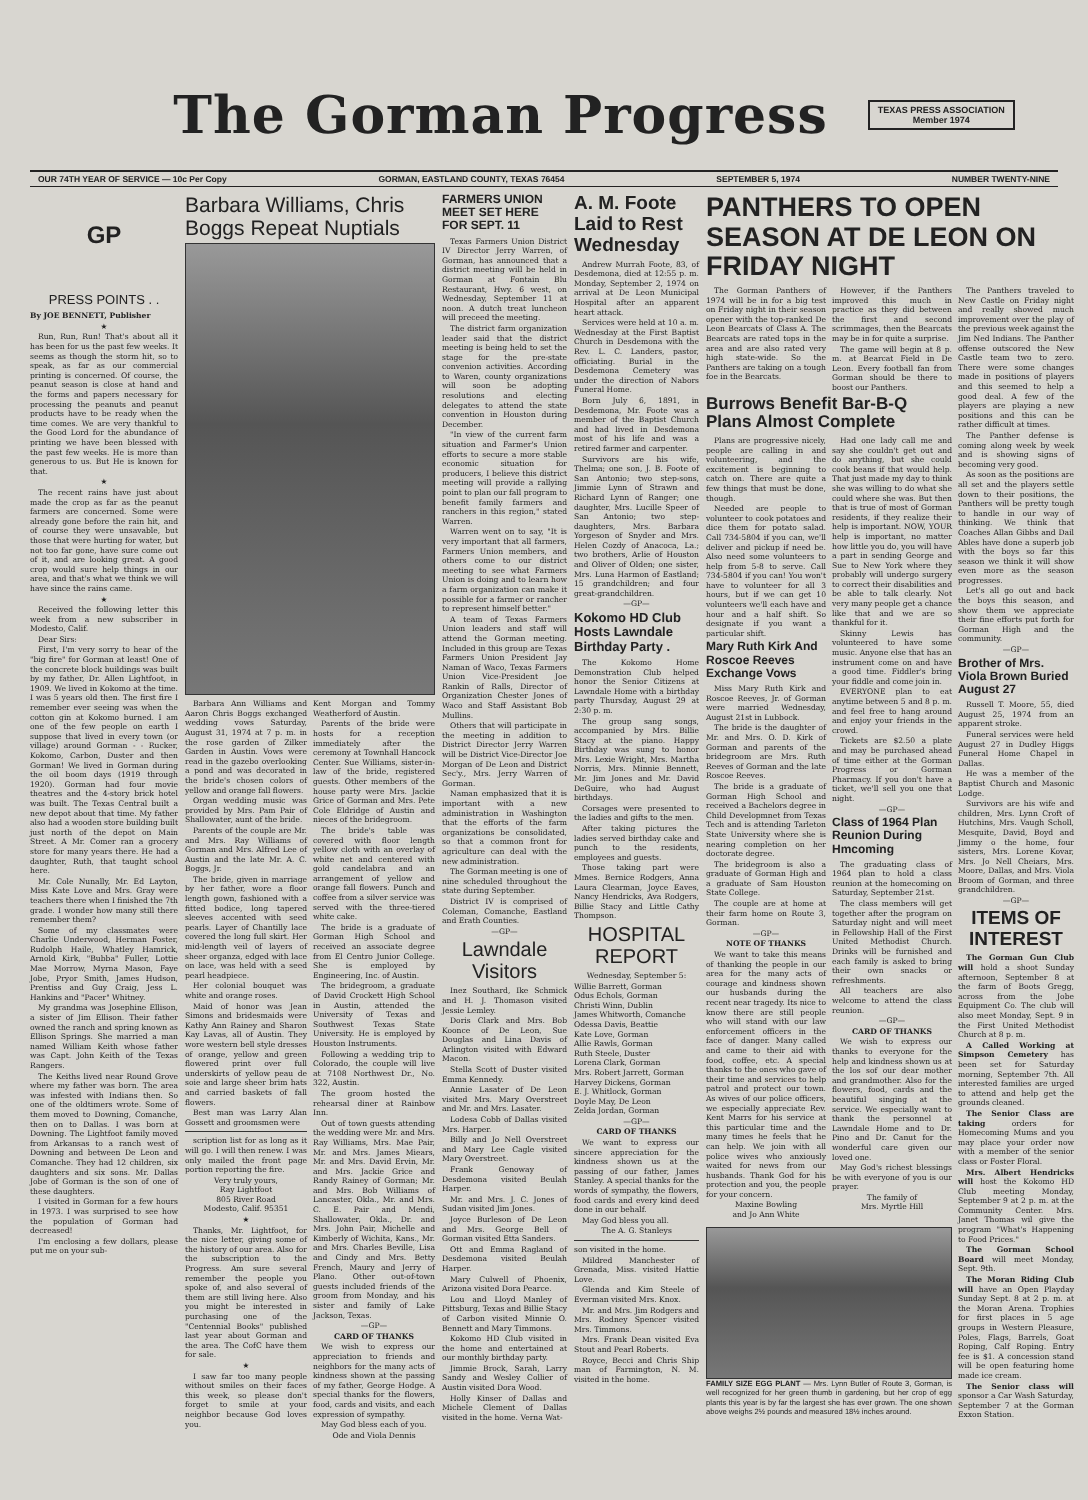The Gorman Progress
TEXAS PRESS ASSOCIATION
Member 1974
OUR 74TH YEAR OF SERVICE — 10c Per Copy GORMAN, EASTLAND COUNTY, TEXAS 76454 SEPTEMBER 5, 1974 NUMBER TWENTY-NINE
GP
PRESS POINTS . .
By JOE BENNETT, Publisher
★
Run, Run, Run! That's about all it has been for us the past few weeks. It seems as though the storm hit, so to speak, as far as our commercial printing is concerned. Of course, the peanut season is close at hand and the forms and papers necessary for processing the peanuts and peanut products have to be ready when the time comes. We are very thankful to the Good Lord for the abundance of printing we have been blessed with the past few weeks. He is more than generous to us. But He is known for that.
★
The recent rains have just about made the crop as far as the peanut farmers are concerned. Some were already gone before the rain hit, and of course they were unsavable, but those that were hurting for water, but not too far gone, have sure come out of it, and are looking great. A good crop would sure help things in our area, and that's what we think we will have since the rains came.
★
Received the following letter this week from a new subscriber in Modesto, Calif.
Dear Sirs:
First, I'm very sorry to hear of the "big fire" for Gorman at least! One of the concrete block buildings was built by my father, Dr. Allen Lightfoot, in 1909. We lived in Kokomo at the time. I was 5 years old then. The first fire I remember ever seeing was when the cotton gin at Kokomo burned. I am one of the few people on earth I suppose that lived in every town (or village) around Gorman - - Rucker, Kokomo, Carbon, Duster and then Gorman! We lived in Gorman during the oil boom days (1919 through 1920). Gorman had four movie theatres and the 4-story brick hotel was built. The Texas Central built a new depot about that time. My father also had a wooden store building built just north of the depot on Main Street. A Mr. Comer ran a grocery store for many years there. He had a daughter, Ruth, that taught school here.
Mr. Cole Nunally, Mr. Ed Layton, Miss Kate Love and Mrs. Gray were teachers there when I finished the 7th grade. I wonder how many still there remember them?
Some of my classmates were Charlie Underwood, Herman Foster, Rudolph Haile, Whatley Hamrick, Arnold Kirk, "Bubba" Fuller, Lottie Mae Morrow, Myrna Mason, Faye Jobe, Pryor Smith, James Hudson, Prentiss and Guy Craig, Jess L. Hankins and "Pacer" Whitney.
My grandma was Josephine Ellison, a sister of Jim Ellison. Their father owned the ranch and spring known as Ellison Springs. She married a man named William Keith whose father was Capt. John Keith of the Texas Rangers.
The Keiths lived near Round Grove where my father was born. The area was infested with Indians then. So one of the oldtimers wrote. Some of them moved to Downing, Comanche, then on to Dallas. I was born at Downing. The Lightfoot family moved from Arkansas to a ranch west of Downing and between De Leon and Comanche. They had 12 children, six daughters and six sons. Mr. Dallas Jobe of Gorman is the son of one of these daughters.
I visited in Gorman for a few hours in 1973. I was surprised to see how the population of Gorman had decreased!
I'm enclosing a few dollars, please put me on your sub-
Barbara Williams, Chris Boggs Repeat Nuptials
Barbara Ann Williams and Aaron Chris Boggs exchanged wedding vows Saturday, August 31, 1974 at 7 p. m. in the rose garden of Zilker Garden in Austin. Vows were read in the gazebo overlooking a pond and was decorated in the bride's chosen colors of yellow and orange fall flowers.
Organ wedding music was provided by Mrs. Pam Pair of Shallowater, aunt of the bride.
Parents of the couple are Mr. and Mrs. Ray Williams of Gorman and Mrs. Alfred Lee of Austin and the late Mr. A. C. Boggs, Jr.
The bride, given in marriage by her father, wore a floor length gown, fashioned with a fitted bodice, long tapered sleeves accented with seed pearls. Layer of Chantilly lace covered the long full skirt. Her mid-length veil of layers of sheer organza, edged with lace on lace, was held with a seed pearl headpiece.
Her colonial bouquet was white and orange roses.
Maid of honor was Jean Simons and bridesmaids were Kathy Ann Rainey and Sharon Kay Lavas, all of Austin. They wore western bell style dresses of orange, yellow and green flowered print over full underskirts of yellow peau de soie and large sheer brim hats and carried baskets of fall flowers.
Best man was Larry Alan Gossett and groomsmen were
scription list for as long as it will go. I will then renew. I was only mailed the front page portion reporting the fire.
Very truly yours,
Ray Lightfoot
805 River Road
Modesto, Calif. 95351
★
Thanks, Mr. Lightfoot, for the nice letter, giving some of the history of our area. Also for the subscription to the Progress. Am sure several remember the people you spoke of, and also several of them are still living here. Also you might be interested in purchasing one of the "Centennial Books" published last year about Gorman and the area. The CofC have them for sale.
★
I saw far too many people without smiles on their faces this week, so please don't forget to smile at your neighbor because God loves you.
Kent Morgan and Tommy Weatherford of Austin.
Parents of the bride were hosts for a reception immediately after the ceremony at Townhall Hancock Center. Sue Williams, sister-in-law of the bride, registered guests. Other members of the house party were Mrs. Jackie Grice of Gorman and Mrs. Pete Cole Eldridge of Austin and nieces of the bridegroom.
The bride's table was covered with floor length yellow cloth with an overlay of white net and centered with gold candelabra and an arrangement of yellow and orange fall flowers. Punch and coffee from a silver service was served with the three-tiered white cake.
The bride is a graduate of Gorman High School and received an associate degree from El Centro Junior College. She is employed by Engineering, Inc. of Austin.
The bridegroom, a graduate of David Crockett High School in Austin, attended the University of Texas and Southwest Texas State University. He is employed by Houston Instruments.
Following a wedding trip to Colorado, the couple will live at 7108 Northwest Dr., No. 322, Austin.
The groom hosted the rehearsal diner at Rainbow Inn.
Out of town guests attending the wedding were Mr. and Mrs. Ray Williams, Mrs. Mae Pair, Mr. and Mrs. James Miears, Mr. and Mrs. David Ervin, Mr. and Mrs. Jackie Grice and Randy Rainey of Gorman; Mr. and Mrs. Bob Williams of Lancaster, Okla., Mr. and Mrs. C. E. Pair and Mendi, Shallowater, Okla., Dr. and Mrs. John Pair, Michelle and Kimberly of Wichita, Kans., Mr. and Mrs. Charles Beville, Lisa and Cindy and Mrs. Betty French, Maury and Jerry of Plano. Other out-of-town guests included friends of the groom from Monday, and his sister and family of Lake Jackson, Texas.
—GP—
CARD OF THANKS
We wish to express our appreciation to friends and neighbors for the many acts of kindness shown at the passing of my father, George Hodge. A special thanks for the flowers, food, cards and visits, and each expression of sympathy.
May God bless each of you.
Ode and Viola Dennis
FARMERS UNION MEET SET HERE FOR SEPT. 11
Texas Farmers Union District IV Director Jerry Warren, of Gorman, has announced that a district meeting will be held in Gorman at Fontain Blu Restaurant, Hwy. 6 west, on Wednesday, September 11 at noon. A dutch treat luncheon will preceed the meeting.
The district farm organization leader said that the district meeting is being held to set the stage for the pre-state convenion activities. According to Waren, county organizations will soon be adopting resolutions and electing delegates to attend the state convention in Houston during December.
"In view of the current farm situation and Farmer's Union efforts to secure a more stable economic situation for producers, I believe this district meeting will provide a rallying point to plan our fall program to benefit family farmers and ranchers in this region," stated Warren.
Warren went on to say, "It is very important that all farmers, Farmers Union members, and others come to our district meeting to see what Farmers Union is doing and to learn how a farm organization can make it possible for a farmer or rancher to represent himself better."
A team of Texas Farmers Union leaders and staff will attend the Gorman meeting. Included in this group are Texas Farmers Union President Jay Naman of Waco, Texas Farmers Union Vice-President Joe Rankin of Ralls, Director of Organization Chester Jones of Waco and Staff Assistant Bob Mullins.
Others that will participate in the meeting in addition to District Director Jerry Warren will be District Vice-Director Joe Morgan of De Leon and District Sec'y., Mrs. Jerry Warren of Gorman.
Naman emphasized that it is important with a new administration in Washington that the efforts of the farm organizations be consolidated, so that a common front for agriculture can deal with the new administration.
The Gorman meeting is one of nine scheduled throughout the state during September.
District IV is comprised of Coleman, Comanche, Eastland and Erath Counties.
—GP—
Lawndale Visitors
Inez Southard, Ike Schmick and H. J. Thomason visited Jessie Lemley.
Doris Clark and Mrs. Bob Koonce of De Leon, Sue Douglas and Lina Davis of Arlington visited with Edward Macon.
Stella Scott of Duster visited Emma Kennedy.
Annie Lasater of De Leon visited Mrs. Mary Overstreet and Mr. and Mrs. Lasater.
Lodesa Cobb of Dallas visited Mrs. Harper.
Billy and Jo Nell Overstreet and Mary Lee Cagle visited Mary Overstreet.
Frank Genoway of Desdemona visited Beulah Harper.
Mr. and Mrs. J. C. Jones of Sudan visited Jim Jones.
Joyce Burleson of De Leon and Mrs. George Bell of Gorman visited Etta Sanders.
Ott and Emma Ragland of Desdemona visited Beulah Harper.
Mary Culwell of Phoenix, Arizona visited Dora Pearce.
Lou and Lloyd Manley of Pittsburg, Texas and Billie Stacy of Carbon visited Minnie O. Bennett and Mary Timmons.
Kokomo HD Club visited in the home and entertained at our monthly birthday party.
Jimmie Brock, Sarah, Larry Sandy and Wesley Collier of Austin visited Dora Wood.
Holly Kinser of Dallas and Michele Clement of Dallas visited in the home. Verna Wat-
A. M. Foote Laid to Rest Wednesday
Andrew Murrah Foote, 83, of Desdemona, died at 12:55 p. m. Monday, September 2, 1974 on arrival at De Leon Municipal Hospital after an apparent heart attack.
Services were held at 10 a. m. Wednesday at the First Baptist Church in Desdemona with the Rev. L. C. Landers, pastor, officiating. Burial in the Desdemona Cemetery was under the direction of Nabors Funeral Home.
Born July 6, 1891, in Desdemona, Mr. Foote was a member of the Baptist Church and had lived in Desdemona most of his life and was a retired farmer and carpenter.
Survivors are his wife, Thelma; one son, J. B. Foote of San Antonio; two step-sons, Jimmie Lynn of Strawn and Richard Lynn of Ranger; one daughter, Mrs. Lucille Speer of San Antonio; two step-daughters, Mrs. Barbara Yorgeson of Snyder and Mrs. Helen Cozdy of Anacoca, La.; two brothers, Arlie of Houston and Oliver of Olden; one sister, Mrs. Luna Harmon of Eastland; 15 grandchildren; and four great-grandchildren.
—GP—
Kokomo HD Club Hosts Lawndale Birthday Party .
The Kokomo Home Demonstration Club helped honor the Senior Citizens at Lawndale Home with a birthday party Thursday, August 29 at 2:30 p. m.
The group sang songs, accompanied by Mrs. Billie Stacy at the piano. Happy Birthday was sung to honor Mrs. Lexie Wright, Mrs. Martha Norris, Mrs. Minnie Bennett, Mr. Jim Jones and Mr. David DeGuire, who had August birthdays.
Corsages were presented to the ladies and gifts to the men.
After taking pictures the ladies served birthday cake and punch to the residents, employees and guests.
Those taking part were Mmes. Bernice Rodgers, Anna Laura Clearman, Joyce Eaves, Nancy Hendricks, Ava Rodgers, Billie Stacy and Little Cathy Thompson.
HOSPITAL REPORT
Wednesday, September 5:
Willie Barrett, Gorman
Odus Echols, Gorman
Christi Winn, Dublin
James Whitworth, Comanche
Odessa Davis, Beattie
Kate Love, Gorman
Allie Rawls, Gorman
Ruth Steele, Duster
Lorena Clark, Gorman
Mrs. Robert Jarrett, Gorman
Harvey Dickens, Gorman
E. J. Whitlock, Gorman
Doyle May, De Leon
Zelda Jordan, Gorman
—GP—
CARD OF THANKS
We want to express our sincere appreciation for the kindness shown us at the passing of our father, James Stanley. A special thanks for the words of sympathy, the flowers, food cards and every kind deed done in our behalf.
May God bless you all.
The A. G. Stanleys
son visited in the home.
Mildred Manchester of Grenada, Miss. visited Hattie Love.
Glenda and Kim Steele of Everman visited Mrs. Knox.
Mr. and Mrs. Jim Rodgers and Mrs. Rodney Spencer visited Mrs. Timmons.
Mrs. Frank Dean visited Eva Stout and Pearl Roberts.
Royce, Becci and Chris Ship man of Farmington, N. M. visited in the home.
PANTHERS TO OPEN SEASON AT DE LEON ON FRIDAY NIGHT
The Gorman Panthers of 1974 will be in for a big test on Friday night in their season opener with the top-ranked De Leon Bearcats of Class A. The Bearcats are rated tops in the area and are also rated very high state-wide. So the Panthers are taking on a tough foe in the Bearcats.
However, if the Panthers improved this much in practice as they did between the first and second scrimmages, then the Bearcats may be in for quite a surprise.
The game will begin at 8 p. m. at Bearcat Field in De Leon. Every football fan from Gorman should be there to boost our Panthers.
Burrows Benefit Bar-B-Q Plans Almost Complete
Plans are progressive nicely, people are calling in and volunteering, and the excitement is beginning to catch on. There are quite a few things that must be done, though.
Needed are people to volunteer to cook potatoes and dice them for potato salad. Call 734-5804 if you can, we'll deliver and pickup if need be. Also need some volunteers to help from 5-8 to serve. Call 734-5804 if you can! You won't have to volunteer for all 3 hours, but if we can get 10 volunteers we'll each have and hour and a half shift. So designate if you want a particular shift.
Mary Ruth Kirk And Roscoe Reeves Exchange Vows
Miss Mary Ruth Kirk and Roscoe Reeves, Jr. of Gorman were married Wednesday, August 21st in Lubbock.
The bride is the daughter of Mr. and Mrs. O. D. Kirk of Gorman and parents of the bridegroom are Mrs. Ruth Reeves of Gorman and the late Roscoe Reeves.
The bride is a graduate of Gorman High School and received a Bachelors degree in Child Developmnet from Texas Tech and is attending Tarleton State University where she is nearing completion on her doctorate degree.
The bridegroom is also a graduate of Gorman High and a graduate of Sam Houston State College.
The couple are at home at their farm home on Route 3, Gorman.
—GP—
NOTE OF THANKS
We want to take this means of thanking the people in our area for the many acts of courage and kindness shown our husbands during the recent near tragedy. Its nice to know there are still people who will stand with our law enforcement officers in the face of danger. Many called and came to their aid with food, coffee, etc. A special thanks to the ones who gave of their time and services to help patrol and protect our town. As wives of our police officers, we especially appreciate Rev. Kent Marrs for his service at this particular time and the many times he feels that he can help. We join with all police wives who anxiously waited for news from our husbands. Thank God for his protection and you, the people for your concern.
Maxine Bowling
and Jo Ann White
Had one lady call me and say she couldn't get out and do anything, but she could cook beans if that would help. That just made my day to think she was willing to do what she could where she was. But then that is true of most of Gorman residents, if they realize their help is important. NOW, YOUR help is important, no matter how little you do, you will have a part in sending George and Sue to New York where they probably will undergo surgery to correct their disabilities and be able to talk clearly. Not very many people get a chance like that and we are so thankful for it.
Skinny Lewis has volunteered to have some music. Anyone else that has an instrument come on and have a good time. Fiddler's bring your fiddle and come join in.
EVERYONE plan to eat anytime between 5 and 8 p. m. and feel free to hang around and enjoy your friends in the crowd.
Tickets are $2.50 a plate and may be purchased ahead of time either at the Gorman Progress or Gorman Pharmacy. If you don't have a ticket, we'll sell you one that night.
—GP—
Class of 1964 Plan Reunion During Hmcoming
The graduating class of 1964 plan to hold a class reunion at the homecoming on Saturday, September 21st.
The class members will get together after the program on Saturday night and will meet in Fellowship Hall of the First United Methodist Church. Drinks will be furnished and each family is asked to bring their own snacks or refreshments.
All teachers are also welcome to attend the class reunion.
—GP—
CARD OF THANKS
We wish to express our thanks to everyone for the help and kindness shown us at the los sof our dear mother and grandmother. Also for the flowers, food, cards and the beautiful singing at the service. We especially want to thank the personnel at Lawndale Home and to Dr. Pino and Dr. Canut for the wonderful care given our loved one.
May God's richest blessings be with everyone of you is our prayer.
The family of
Mrs. Myrtle Hill
FAMILY SIZE EGG PLANT — Mrs. Lynn Butler of Route 3, Gorman, is well recognized for her green thumb in gardening, but her crop of egg plants this year is by far the largest she has ever grown. The one shown above weighs 2½ pounds and measured 18½ inches around.
The Panthers traveled to New Castle on Friday night and really showed much improvement over the play of the previous week against the Jim Ned Indians. The Panther offense outscored the New Castle team two to zero. There were some changes made in positions of players and this seemed to help a good deal. A few of the players are playing a new positions and this can be rather difficult at times.
The Panther defense is coming along week by week and is showing signs of becoming very good.
As soon as the positions are all set and the players settle down to their positions, the Panthers will be pretty tough to handle in our way of thinking. We think that Coaches Allan Gibbs and Dail Ables have done a superb job with the boys so far this season we think it will show even more as the season progresses.
Let's all go out and back the boys this season, and show them we appreciate their fine efforts put forth for Gorman High and the community.
—GP—
Brother of Mrs. Viola Brown Buried August 27
Russell T. Moore, 55, died August 25, 1974 from an apparent stroke.
Funeral services were held August 27 in Dudley Higgs Funeral Home Chapel in Dallas.
He was a member of the Baptist Church and Masonic Lodge.
Survivors are his wife and children, Mrs. Lynn Croft of Hutchins, Mrs. Vaugh Scholl, Mesquite, David, Boyd and Jimmy o the home, four sisters, Mrs. Lorene Kovar, Mrs. Jo Nell Cheiars, Mrs. Moore, Dallas, and Mrs. Viola Broom of Gorman, and three grandchildren.
—GP—
ITEMS OF INTEREST
The Gorman Gun Club will hold a shoot Sunday afternoon, September 8 at the farm of Boots Gregg, across from the Jobe Equipment Co. The club will also meet Monday, Sept. 9 in the First United Methodist Church at 8 p. m.
A Called Working at Simpson Cemetery has been set for Saturday morning, September 7th. All interested families are urged to attend and help get the grounds cleaned.
The Senior Class are taking orders for Homecoming Mums and you may place your order now with a member of the senior class or Foster Floral.
Mrs. Albert Hendricks will host the Kokomo HD Club meeting Monday, September 9 at 2 p. m. at the Community Center. Mrs. Janet Thomas wil give the program "What's Happening to Food Prices."
The Gorman School Board will meet Monday, Sept. 9th.
The Moran Riding Club will have an Open Playday Sunday Sept. 8 at 2 p. m. at the Moran Arena. Trophies for first places in 5 age groups in Western Pleasure, Poles, Flags, Barrels, Goat Roping, Calf Roping. Entry fee is $1. A concession stand will be open featuring home made ice cream.
The Senior class will sponsor a Car Wash Saturday, September 7 at the Gorman Exxon Station.